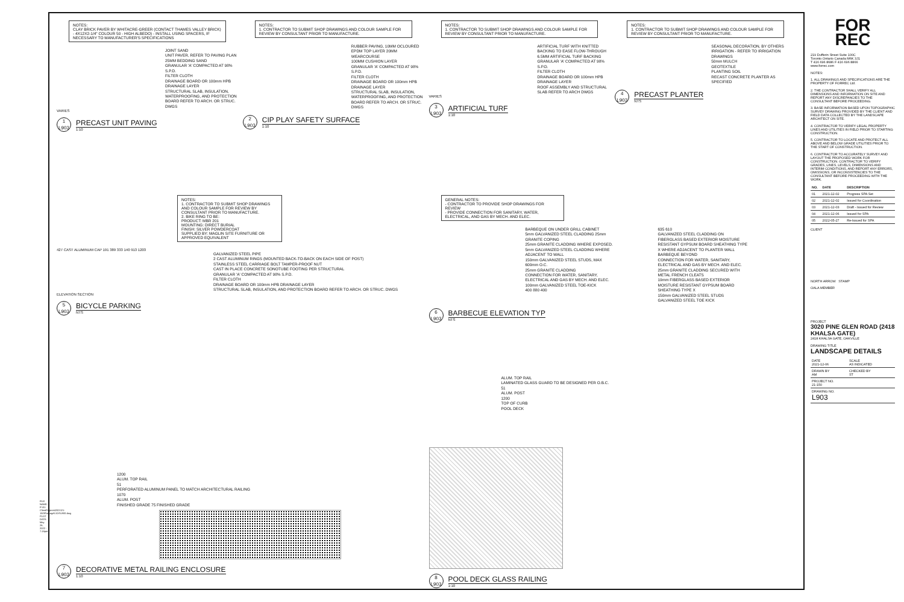FILE NAME: F:\01-ClientProjects\2021\21-150\Package\L\OS\L900.dwg
PLOT DATE: May 26, 2022 - 7:18pm
NOTES:
CLAY BRICK PAVER BY WHITACRE-GREER (CONTACT THAMES VALLEY BRICK) - 4X12X2-1/4" COLOUR 50 - HIGH ALBEDO) - INSTALL USING SPACERS, IF NECESSARY TO MANUFACTURER'S SPECIFICATIONS
JOINT SAND
UNIT PAVER, REFER TO PAVING PLAN
25MM BEDDING SAND
GRANULAR 'A' COMPACTED AT 98% S.P.D.
FILTER CLOTH
DRAINAGE BOARD OR 100mm HPB DRAINAGE LAYER
STRUCTURAL SLAB, INSULATION, WATERPROOFING, AND PROTECTION BOARD REFER TO ARCH. OR STRUC. DWGS
VARIES
1
L903
PRECAST UNIT PAVING
1:10
NOTES:
1. CONTRACTOR TO SUBMIT SHOP DRAWINGS AND COLOUR SAMPLE FOR REVIEW BY CONSULTANT PRIOR TO MANUFACTURE.
RUBBER PAVING, 10MM OCLOURED EPDM TOP LAYER 20MM WEARCOURSE
100MM CUSHION LAYER
GRANULAR 'A' COMPACTED AT 98% S.P.D.
FILTER CLOTH
DRAINAGE BOARD OR 100mm HPB DRAINAGE LAYER
STRUCTURAL SLAB, INSULATION, WATERPROOFING, AND PROTECTION BOARD REFER TO ARCH. OR STRUC. DWGS
2
L903
CIP PLAY SAFETY SURFACE
1:10
NOTES:
1. CONTRACTOR TO SUBMIT SHOP DRAWINGS AND COLOUR SAMPLE FOR REVIEW BY CONSULTANT PRIOR TO MANUFACTURE.
ARTIFICIAL TURF WITH KNITTED BACKING TO EASE FLOW-THROUGH
6.5MM ARTIFICIAL TURF BACKING
GRANULAR 'A' COMPACTED AT 98% S.P.D.
FILTER CLOTH
DRAINAGE BOARD OR 100mm HPB DRAINAGE LAYER
ROOF ASSEMBLY AND STRUCTURAL SLAB REFER TO ARCH DWGS
VARIES
3
L903
ARTIFICIAL TURF
1:10
NOTES:
1. CONTRACTOR TO SUBMIT SHOP DRAWINGS AND COLOUR SAMPLE FOR REVIEW BY CONSULTANT PRIOR TO MANUFACTURE.
SEASONAL DECORATION, BY OTHERS
IRRIGATION - REFER TO IRRIGATION DRAWINGS
50mm MULCH
GEOTEXTILE
PLANTING SOIL
RECAST CONCRETE PLANTER AS SPECIFIED
4
L903
PRECAST PLANTER
NTS
NOTES:
1. CONTRACTOR TO SUBMIT SHOP DRAWINGS AND COLOUR SAMPLE FOR REVIEW BY CONSULTANT PRIOR TO MANUFACTURE.
2. BIKE RING TO BE:
PRODUCT: MBR 201
MOUNTING: DIRECT BURIAL
FINISH: SILVER POWDERCOAT
SUPPLIED BY: MAGLIN SITE FURNITURE OR APPROVED EQUIVALENT
427 CAST ALUMINUM CAP 191 389 333 140 913 1203
GALVANIZED STEEL PIPE
2 CAST ALUMINUM RINGS (MOUNTED BACK-TO-BACK ON EACH SIDE OF POST)
STAINLESS STEEL CARRIAGE BOLT TAMPER-PROOF NUT
CAST IN PLACE CONCRETE SONOTUBE FOOTING PER STRUCTURAL
GRANULAR 'A' COMPACTED AT 98% S.P.D.
FILTER CLOTH
DRAINAGE BOARD OR 100mm HPB DRAINAGE LAYER
STRUCTURAL SLAB, INSULATION, AND PROTECTION BOARD REFER TO ARCH. OR STRUC. DWGS
ELEVATION SECTION
5
L903
BICYCLE PARKING
NTS
GENERAL NOTES:
- CONTRACTOR TO PROVIDE SHOP DRAWINGS FOR REVIEW
- PROVIDE CONNECTION FOR SANITARY, WATER, ELECTRICAL, AND GAS BY MECH. AND ELEC.
BARBEQUE ON UNDER GRILL CABINET
5mm GALVANIZED STEEL CLADDING 25mm GRANITE COPING
25mm GRANITE CLADDING WHERE EXPOSED. 5mm GALVANIZED STEEL CLADDING WHERE ADJACENT TO WALL
150mm GALVANIZED STEEL STUDS, MAX 600mm O.C.
25mm GRANITE CLADDING
CONNECTION FOR WATER, SANITARY, ELECTRICAL AND GAS BY MECH. AND ELEC.
100mm GALVANIZED STEEL TOE-KICK
400 880 400
635 610
GALVANIZED STEEL CLADDING ON FIBERGLASS BASED EXTERIOR MOISTURE RESISTANT GYPSUM BOARD SHEATHING TYPE X WHERE ADJACENT TO PLANTER WALL
BARBEQUE BEYOND
CONNECTION FOR WATER, SANITARY, ELECTRICAL AND GAS BY MECH. AND ELEC.
25mm GRANITE CLADDING SECURED WITH METAL FRENCH CLEATS
19mm FIBERGLASS BASED EXTERIOR MOISTURE RESISTANT GYPSUM BOARD SHEATHING TYPE X
150mm GALVANIZED STEEL STUDS
GALVANIZED STEEL TOE KICK
6
L903
BARBECUE ELEVATION TYP
NTS
1200
ALUM. TOP RAIL
51
PERFORATED ALUMINUM PANEL TO MATCH ARCHITECTURAL RAILING
1070
ALUM. POST
FINISHED GRADE 75 FINISHED GRADE
7
L903
DECORATIVE METAL RAILING ENCLOSURE
1:10
ALUM. TOP RAIL
LAMINATED GLASS GUARD TO BE DESIGNED PER O.B.C.
51
ALUM. POST
1200
TOP OF CURB
POOL DECK
8
L903
POOL DECK GLASS RAILING
1:10
FOR
REC
219 Dufferin Street Suite 100C
Toronto Ontario Canada M6K 3J1
T 416 696 8686 F 416 696 8866
www.forrec.com
NOTES:
1. ALL DRAWINGS AND SPECIFICATIONS ARE THE PROPERTY OF FORREC Ltd.
2. THE CONTRACTOR SHALL VERIFY ALL DIMENSIONS AND INFORMATION ON SITE AND REPORT ANY DISCREPANCIES TO THE CONSULTANT BEFORE PROCEEDING.
3. BASE INFORMATION BASED UPON TOPOGRAPHIC SURVEY DRAWING PROVIDED BY THE CLIENT AND FIELD DATA COLLECTED BY THE LANDSCAPE ARCHITECT ON SITE.
4. CONTRACTOR TO VERIFY LEGAL PROPERTY LINES AND UTILITIES IN FIELD PRIOR TO STARTING CONSTRUCTION.
5. CONTRACTOR TO LOCATE AND PROTECT ALL ABOVE AND BELOW GRADE UTILITIES PRIOR TO THE START OF CONSTRUCTION.
6. CONTRACTOR TO ACCURATELY SURVEY AND LAYOUT THE PROPOSED WORK FOR CONSTRUCTION. CONTRACTOR TO VERIFY GRADES, LINES, LEVELS, DIMENSIONS AND INTERIM CONDITIONS, AND REPORT ANY ERRORS, OMISSIONS, OR INCONSISTENCIES TO THE CONSULTANT BEFORE PROCEEDING WITH THE WORK.
| NO. | DATE | DESCRIPTION |
| --- | --- | --- |
| 01 | 2021-12-02 | Progress SPA Set |
| 02 | 2021-12-02 | Issued for Coordination |
| 03 | 2021-12-03 | Draft - Issued for Review |
| 04 | 2021-12-06 | Issued for SPA |
| 05 | 2022-05-27 | Re-Issued for SPA |
CLIENT
NORTH ARROW STAMP
OALA MEMBER
PROJECT
3020 PINE GLEN ROAD (2418 KHALSA GATE)
2418 KHALSA GATE, OAKVILLE
DRAWING TITLE
LANDSCAPE DETAILS
| DATE 2021-12-06 | SCALE AS INDICATED |
| DRAWN BY AM | CHECKED BY ST |
| PROJECT NO. 21-150 | |
| DRAWING NO. L903 | |